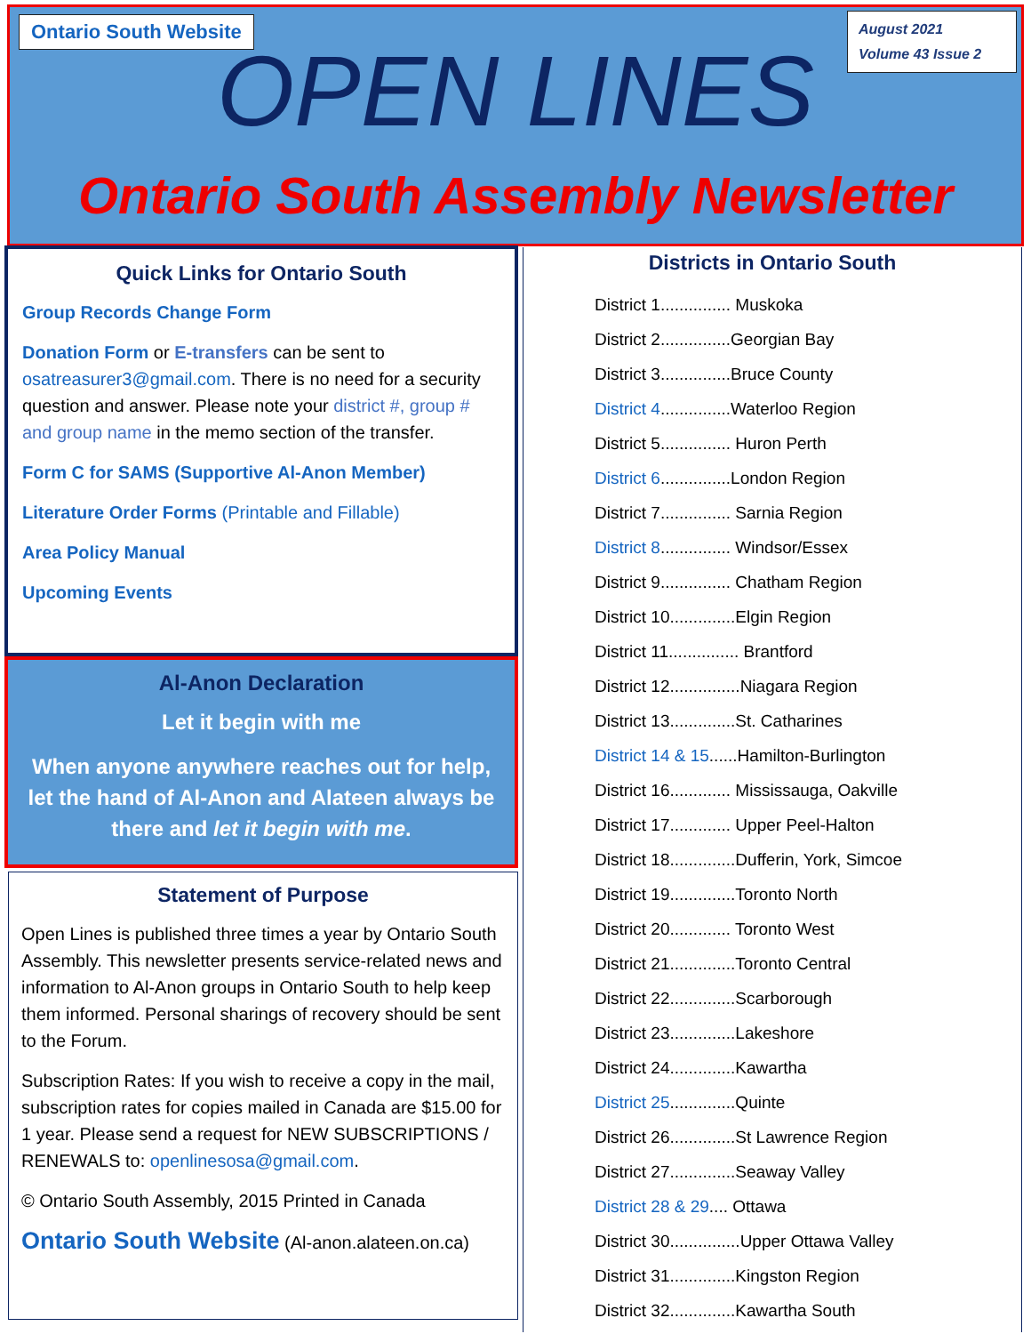Ontario South Website
OPEN LINES
August 2021
Volume 43 Issue 2
Ontario South Assembly Newsletter
Quick Links for Ontario South
Group Records Change Form
Donation Form or E-transfers can be sent to osatreasurer3@gmail.com. There is no need for a security question and answer. Please note your district #, group # and group name in the memo section of the transfer.
Form C for SAMS (Supportive Al-Anon Member)
Literature Order Forms (Printable and Fillable)
Area Policy Manual
Upcoming Events
Al-Anon Declaration
Let it begin with me
When anyone anywhere reaches out for help, let the hand of Al-Anon and Alateen always be there and let it begin with me.
Statement of Purpose
Open Lines is published three times a year by Ontario South Assembly. This newsletter presents service-related news and information to Al-Anon groups in Ontario South to help keep them informed. Personal sharings of recovery should be sent to the Forum.
Subscription Rates: If you wish to receive a copy in the mail, subscription rates for copies mailed in Canada are $15.00 for 1 year. Please send a request for NEW SUBSCRIPTIONS / RENEWALS to: openlinesosa@gmail.com.
© Ontario South Assembly, 2015 Printed in Canada
Ontario South Website (Al-anon.alateen.on.ca)
Districts in Ontario South
District 1............... Muskoka
District 2...............Georgian Bay
District 3...............Bruce County
District 4...............Waterloo Region
District 5............... Huron Perth
District 6...............London Region
District 7............... Sarnia Region
District 8............... Windsor/Essex
District 9............... Chatham Region
District 10..............Elgin Region
District 11............... Brantford
District 12...............Niagara Region
District 13..............St. Catharines
District 14 & 15......Hamilton-Burlington
District 16............. Mississauga, Oakville
District 17............. Upper Peel-Halton
District 18..............Dufferin, York, Simcoe
District 19..............Toronto North
District 20............. Toronto West
District 21..............Toronto Central
District 22..............Scarborough
District 23..............Lakeshore
District 24..............Kawartha
District 25..............Quinte
District 26..............St Lawrence Region
District 27..............Seaway Valley
District 28 & 29.... Ottawa
District 30...............Upper Ottawa Valley
District 31..............Kingston Region
District 32..............Kawartha South